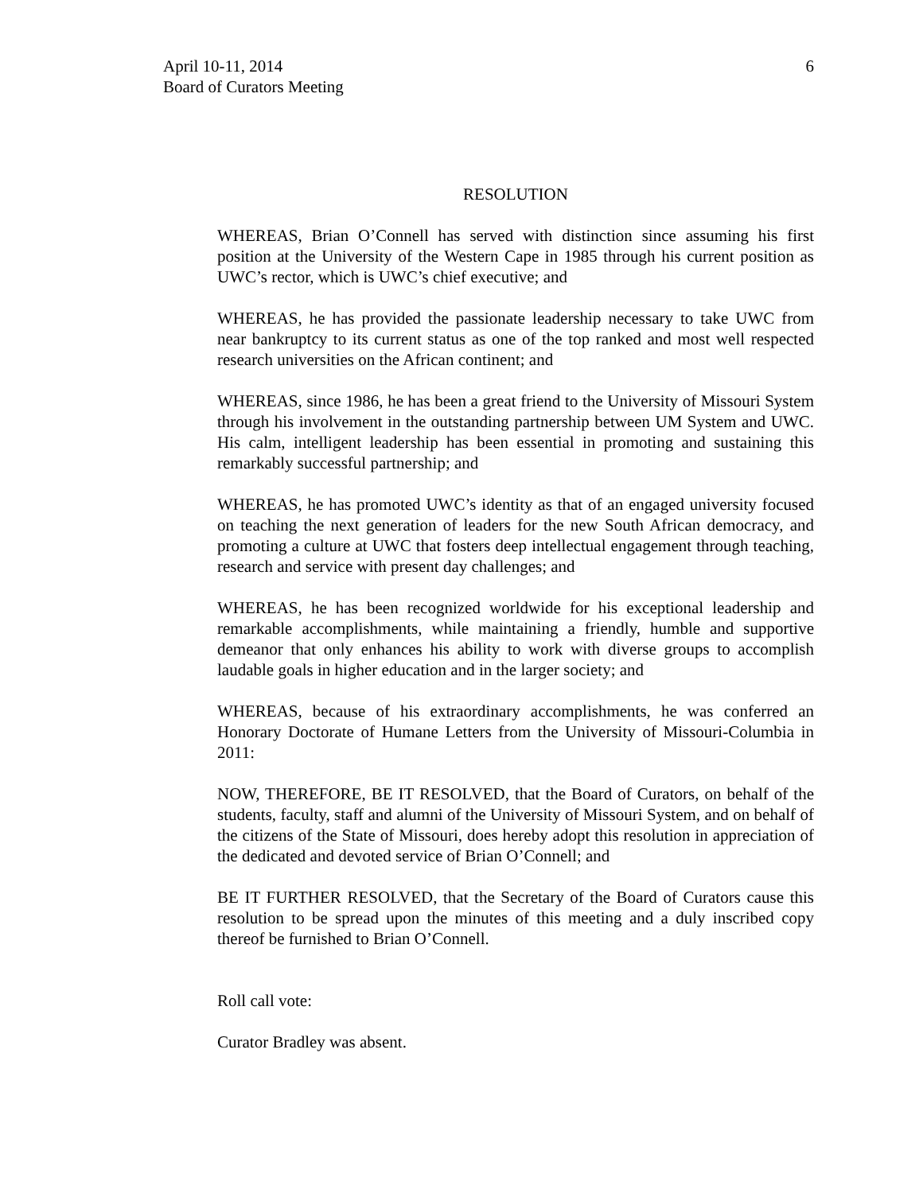6 April 10-11, 2014
Board of Curators Meeting
RESOLUTION
WHEREAS, Brian O’Connell has served with distinction since assuming his first position at the University of the Western Cape in 1985 through his current position as UWC’s rector, which is UWC’s chief executive; and
WHEREAS, he has provided the passionate leadership necessary to take UWC from near bankruptcy to its current status as one of the top ranked and most well respected research universities on the African continent; and
WHEREAS, since 1986, he has been a great friend to the University of Missouri System through his involvement in the outstanding partnership between UM System and UWC. His calm, intelligent leadership has been essential in promoting and sustaining this remarkably successful partnership; and
WHEREAS, he has promoted UWC’s identity as that of an engaged university focused on teaching the next generation of leaders for the new South African democracy, and promoting a culture at UWC that fosters deep intellectual engagement through teaching, research and service with present day challenges; and
WHEREAS, he has been recognized worldwide for his exceptional leadership and remarkable accomplishments, while maintaining a friendly, humble and supportive demeanor that only enhances his ability to work with diverse groups to accomplish laudable goals in higher education and in the larger society; and
WHEREAS, because of his extraordinary accomplishments, he was conferred an Honorary Doctorate of Humane Letters from the University of Missouri-Columbia in 2011:
NOW, THEREFORE, BE IT RESOLVED, that the Board of Curators, on behalf of the students, faculty, staff and alumni of the University of Missouri System, and on behalf of the citizens of the State of Missouri, does hereby adopt this resolution in appreciation of the dedicated and devoted service of Brian O’Connell; and
BE IT FURTHER RESOLVED, that the Secretary of the Board of Curators cause this resolution to be spread upon the minutes of this meeting and a duly inscribed copy thereof be furnished to Brian O’Connell.
Roll call vote:
Curator Bradley was absent.